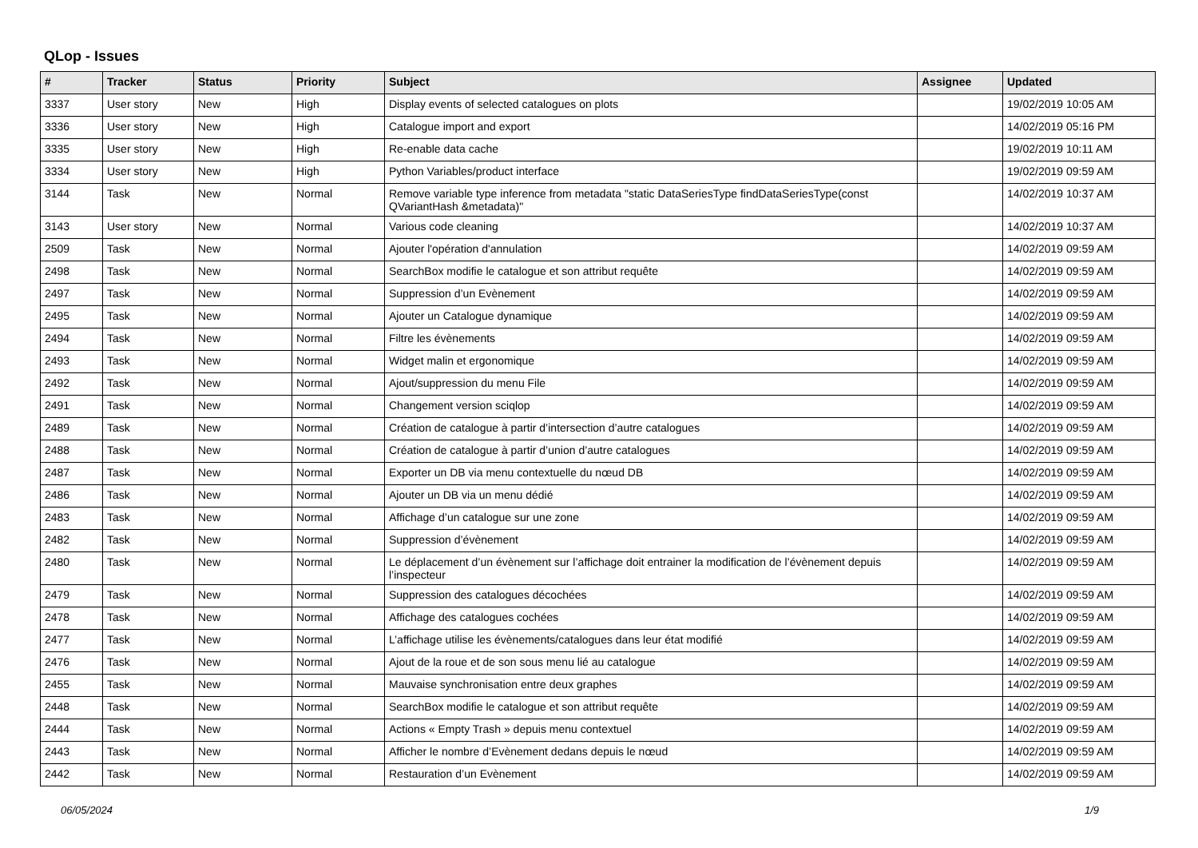QLop - Issues
| # | Tracker | Status | Priority | Subject | Assignee | Updated |
| --- | --- | --- | --- | --- | --- | --- |
| 3337 | User story | New | High | Display events of selected catalogues on plots | | 19/02/2019 10:05 AM |
| 3336 | User story | New | High | Catalogue import and export | | 14/02/2019 05:16 PM |
| 3335 | User story | New | High | Re-enable data cache | | 19/02/2019 10:11 AM |
| 3334 | User story | New | High | Python Variables/product interface | | 19/02/2019 09:59 AM |
| 3144 | Task | New | Normal | Remove variable type inference from metadata "static DataSeriesType findDataSeriesType(const QVariantHash &metadata)" | | 14/02/2019 10:37 AM |
| 3143 | User story | New | Normal | Various code cleaning | | 14/02/2019 10:37 AM |
| 2509 | Task | New | Normal | Ajouter l'opération d'annulation | | 14/02/2019 09:59 AM |
| 2498 | Task | New | Normal | SearchBox modifie le catalogue et son attribut requête | | 14/02/2019 09:59 AM |
| 2497 | Task | New | Normal | Suppression d’un Evènement | | 14/02/2019 09:59 AM |
| 2495 | Task | New | Normal | Ajouter un Catalogue dynamique | | 14/02/2019 09:59 AM |
| 2494 | Task | New | Normal | Filtre les évènements | | 14/02/2019 09:59 AM |
| 2493 | Task | New | Normal | Widget malin et ergonomique | | 14/02/2019 09:59 AM |
| 2492 | Task | New | Normal | Ajout/suppression du menu File | | 14/02/2019 09:59 AM |
| 2491 | Task | New | Normal | Changement version sciqlop | | 14/02/2019 09:59 AM |
| 2489 | Task | New | Normal | Création de catalogue à partir d’intersection d’autre catalogues | | 14/02/2019 09:59 AM |
| 2488 | Task | New | Normal | Création de catalogue à partir d’union d’autre catalogues | | 14/02/2019 09:59 AM |
| 2487 | Task | New | Normal | Exporter un DB via menu contextuelle du nœud DB | | 14/02/2019 09:59 AM |
| 2486 | Task | New | Normal | Ajouter un DB via un menu dédié | | 14/02/2019 09:59 AM |
| 2483 | Task | New | Normal | Affichage d’un catalogue sur une zone | | 14/02/2019 09:59 AM |
| 2482 | Task | New | Normal | Suppression d’évènement | | 14/02/2019 09:59 AM |
| 2480 | Task | New | Normal | Le déplacement d’un évènement sur l’affichage doit entrainer la modification de l’évènement depuis l’inspecteur | | 14/02/2019 09:59 AM |
| 2479 | Task | New | Normal | Suppression des catalogues décochées | | 14/02/2019 09:59 AM |
| 2478 | Task | New | Normal | Affichage des catalogues cochées | | 14/02/2019 09:59 AM |
| 2477 | Task | New | Normal | L’affichage utilise les évènements/catalogues dans leur état modifié | | 14/02/2019 09:59 AM |
| 2476 | Task | New | Normal | Ajout de la roue et de son sous menu lié au catalogue | | 14/02/2019 09:59 AM |
| 2455 | Task | New | Normal | Mauvaise synchronisation entre deux graphes | | 14/02/2019 09:59 AM |
| 2448 | Task | New | Normal | SearchBox modifie le catalogue et son attribut requête | | 14/02/2019 09:59 AM |
| 2444 | Task | New | Normal | Actions « Empty Trash » depuis menu contextuel | | 14/02/2019 09:59 AM |
| 2443 | Task | New | Normal | Afficher le nombre d’Evènement dedans depuis le nœud | | 14/02/2019 09:59 AM |
| 2442 | Task | New | Normal | Restauration d’un Evènement | | 14/02/2019 09:59 AM |
06/05/2024 1/9